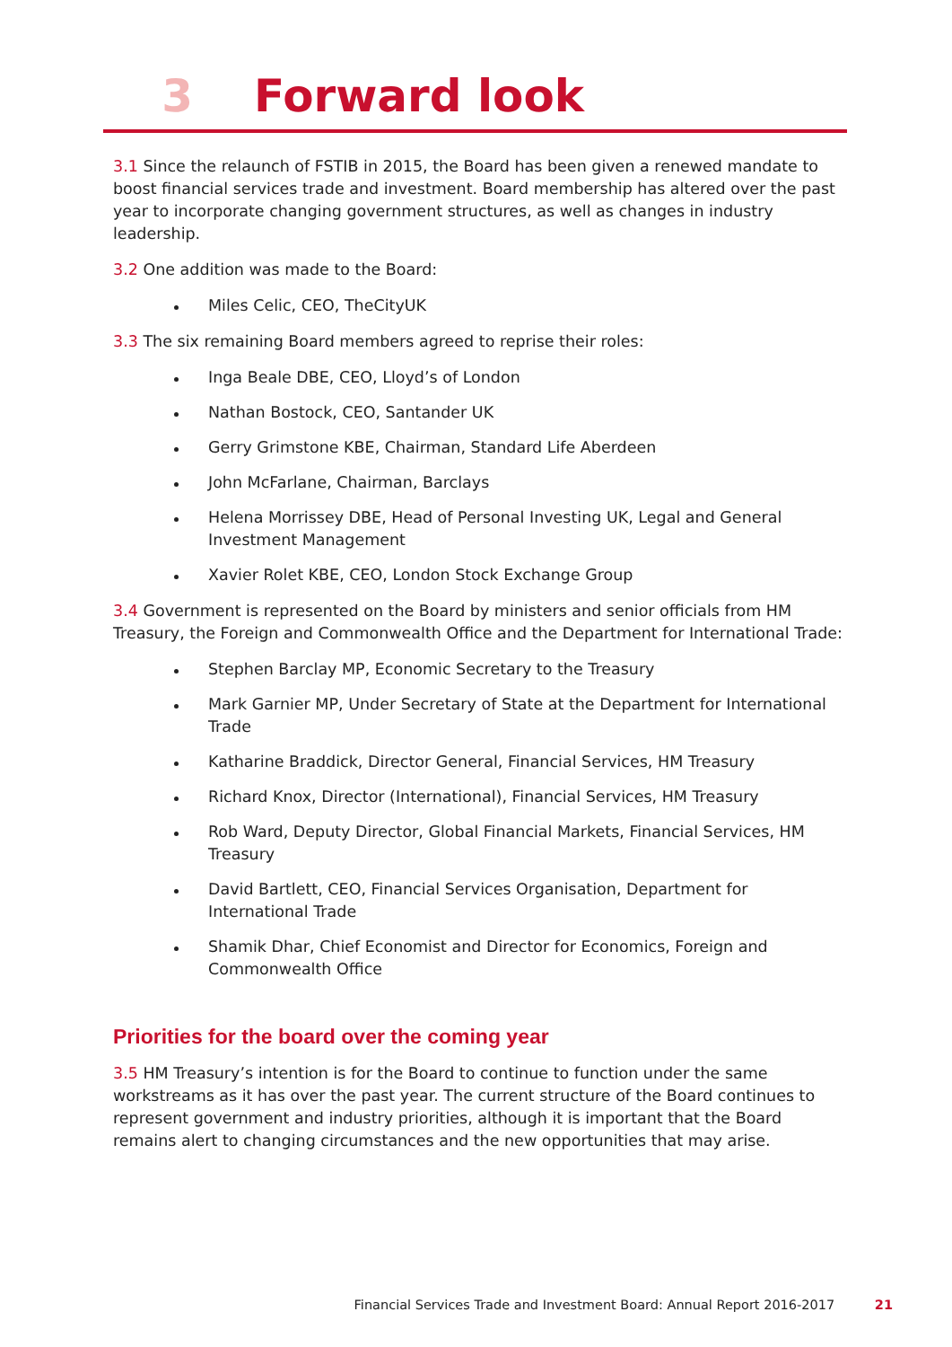3 Forward look
3.1 Since the relaunch of FSTIB in 2015, the Board has been given a renewed mandate to boost financial services trade and investment. Board membership has altered over the past year to incorporate changing government structures, as well as changes in industry leadership.
3.2 One addition was made to the Board:
Miles Celic, CEO, TheCityUK
3.3 The six remaining Board members agreed to reprise their roles:
Inga Beale DBE, CEO, Lloyd’s of London
Nathan Bostock, CEO, Santander UK
Gerry Grimstone KBE, Chairman, Standard Life Aberdeen
John McFarlane, Chairman, Barclays
Helena Morrissey DBE, Head of Personal Investing UK, Legal and General Investment Management
Xavier Rolet KBE, CEO, London Stock Exchange Group
3.4 Government is represented on the Board by ministers and senior officials from HM Treasury, the Foreign and Commonwealth Office and the Department for International Trade:
Stephen Barclay MP, Economic Secretary to the Treasury
Mark Garnier MP, Under Secretary of State at the Department for International Trade
Katharine Braddick, Director General, Financial Services, HM Treasury
Richard Knox, Director (International), Financial Services, HM Treasury
Rob Ward, Deputy Director, Global Financial Markets, Financial Services, HM Treasury
David Bartlett, CEO, Financial Services Organisation, Department for International Trade
Shamik Dhar, Chief Economist and Director for Economics, Foreign and Commonwealth Office
Priorities for the board over the coming year
3.5 HM Treasury’s intention is for the Board to continue to function under the same workstreams as it has over the past year. The current structure of the Board continues to represent government and industry priorities, although it is important that the Board remains alert to changing circumstances and the new opportunities that may arise.
Financial Services Trade and Investment Board: Annual Report 2016-2017 21